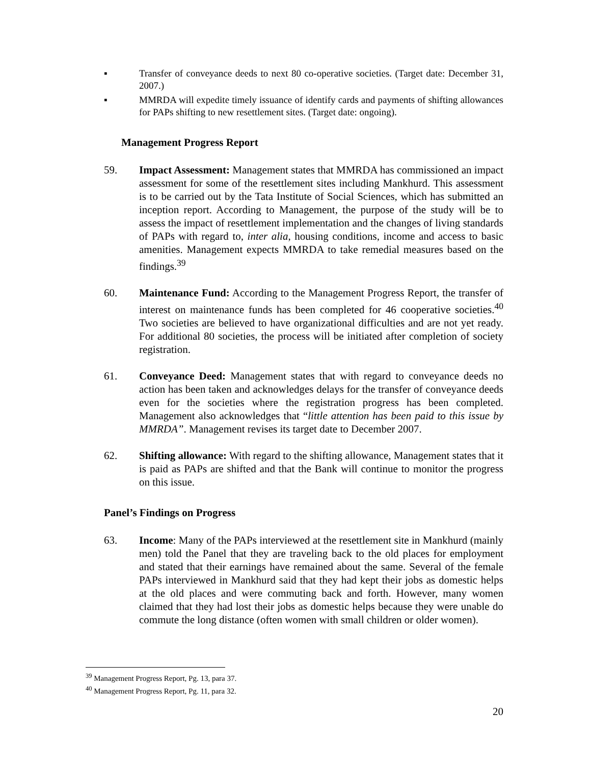▪ Transfer of conveyance deeds to next 80 co-operative societies. (Target date: December 31, 2007.)
▪ MMRDA will expedite timely issuance of identify cards and payments of shifting allowances for PAPs shifting to new resettlement sites. (Target date: ongoing).
Management Progress Report
59. Impact Assessment: Management states that MMRDA has commissioned an impact assessment for some of the resettlement sites including Mankhurd. This assessment is to be carried out by the Tata Institute of Social Sciences, which has submitted an inception report. According to Management, the purpose of the study will be to assess the impact of resettlement implementation and the changes of living standards of PAPs with regard to, inter alia, housing conditions, income and access to basic amenities. Management expects MMRDA to take remedial measures based on the findings.<sup>39</sup>
60. Maintenance Fund: According to the Management Progress Report, the transfer of interest on maintenance funds has been completed for 46 cooperative societies.<sup>40</sup> Two societies are believed to have organizational difficulties and are not yet ready. For additional 80 societies, the process will be initiated after completion of society registration.
61. Conveyance Deed: Management states that with regard to conveyance deeds no action has been taken and acknowledges delays for the transfer of conveyance deeds even for the societies where the registration progress has been completed. Management also acknowledges that “little attention has been paid to this issue by MMRDA”. Management revises its target date to December 2007.
62. Shifting allowance: With regard to the shifting allowance, Management states that it is paid as PAPs are shifted and that the Bank will continue to monitor the progress on this issue.
Panel’s Findings on Progress
63. Income: Many of the PAPs interviewed at the resettlement site in Mankhurd (mainly men) told the Panel that they are traveling back to the old places for employment and stated that their earnings have remained about the same. Several of the female PAPs interviewed in Mankhurd said that they had kept their jobs as domestic helps at the old places and were commuting back and forth. However, many women claimed that they had lost their jobs as domestic helps because they were unable do commute the long distance (often women with small children or older women).
<sup>39</sup> Management Progress Report, Pg. 13, para 37.
<sup>40</sup> Management Progress Report, Pg. 11, para 32.
20